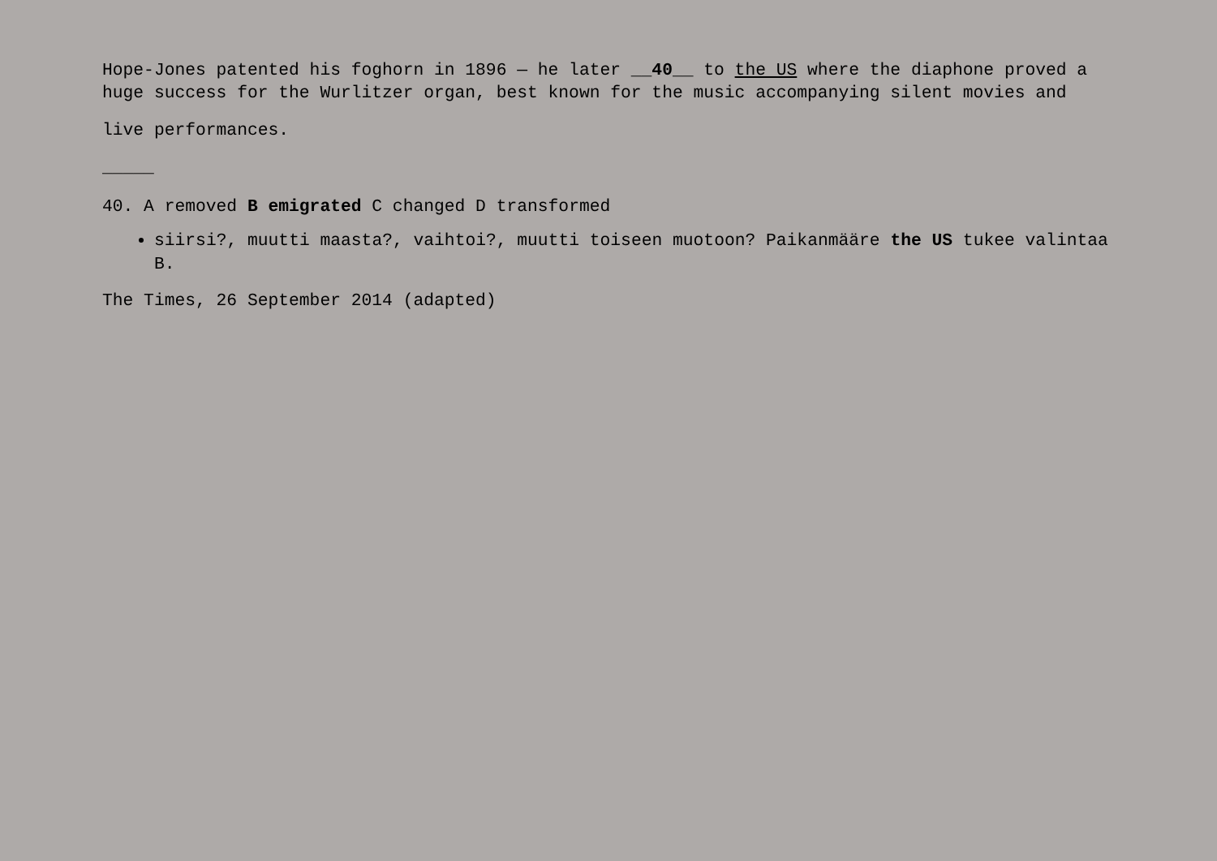Hope-Jones patented his foghorn in 1896 — he later __40__ to the US where the diaphone proved a huge success for the Wurlitzer organ, best known for the music accompanying silent movies and
live performances.
_____
40. A removed B emigrated C changed D transformed
siirsi?, muutti maasta?, vaihtoi?, muutti toiseen muotoon? Paikanmääre the US tukee valintaa B.
The Times, 26 September 2014 (adapted)